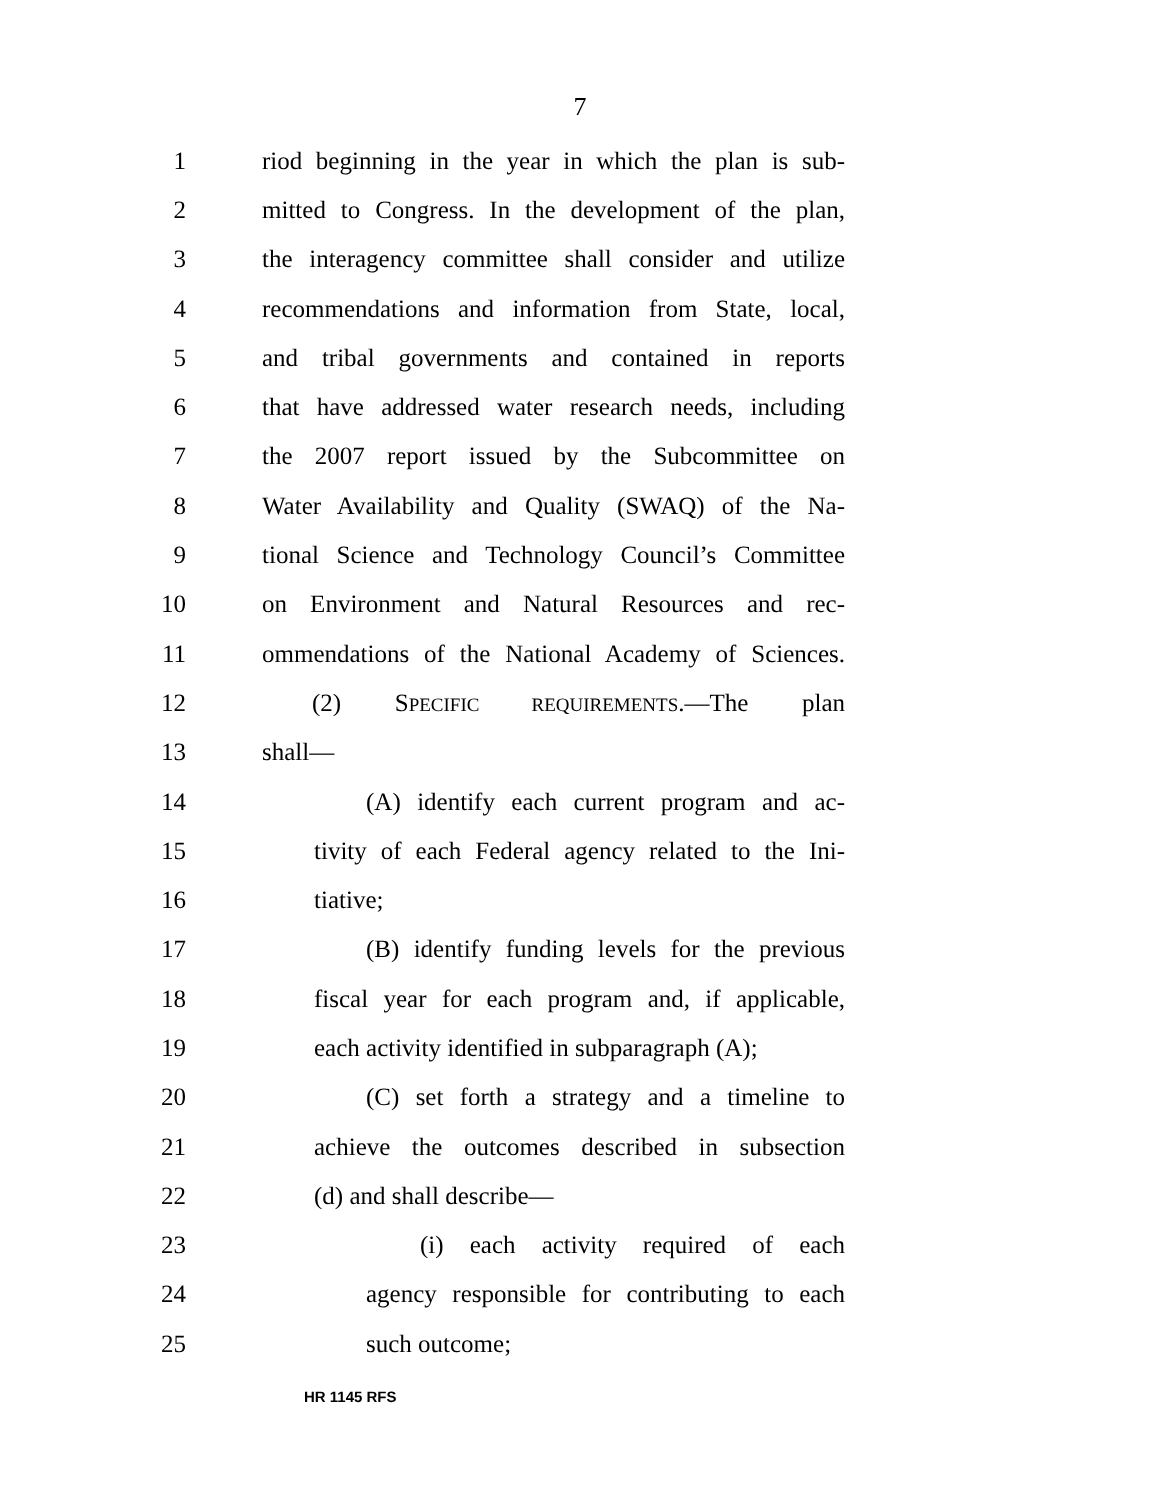7
1 riod beginning in the year in which the plan is sub-
2 mitted to Congress. In the development of the plan,
3 the interagency committee shall consider and utilize
4 recommendations and information from State, local,
5 and tribal governments and contained in reports
6 that have addressed water research needs, including
7 the 2007 report issued by the Subcommittee on
8 Water Availability and Quality (SWAQ) of the Na-
9 tional Science and Technology Council’s Committee
10 on Environment and Natural Resources and rec-
11 ommendations of the National Academy of Sciences.
12 (2) SPECIFIC REQUIREMENTS.—The plan
13 shall—
14 (A) identify each current program and ac-
15 tivity of each Federal agency related to the Ini-
16 tiative;
17 (B) identify funding levels for the previous
18 fiscal year for each program and, if applicable,
19 each activity identified in subparagraph (A);
20 (C) set forth a strategy and a timeline to
21 achieve the outcomes described in subsection
22 (d) and shall describe—
23 (i) each activity required of each
24 agency responsible for contributing to each
25 such outcome;
HR 1145 RFS